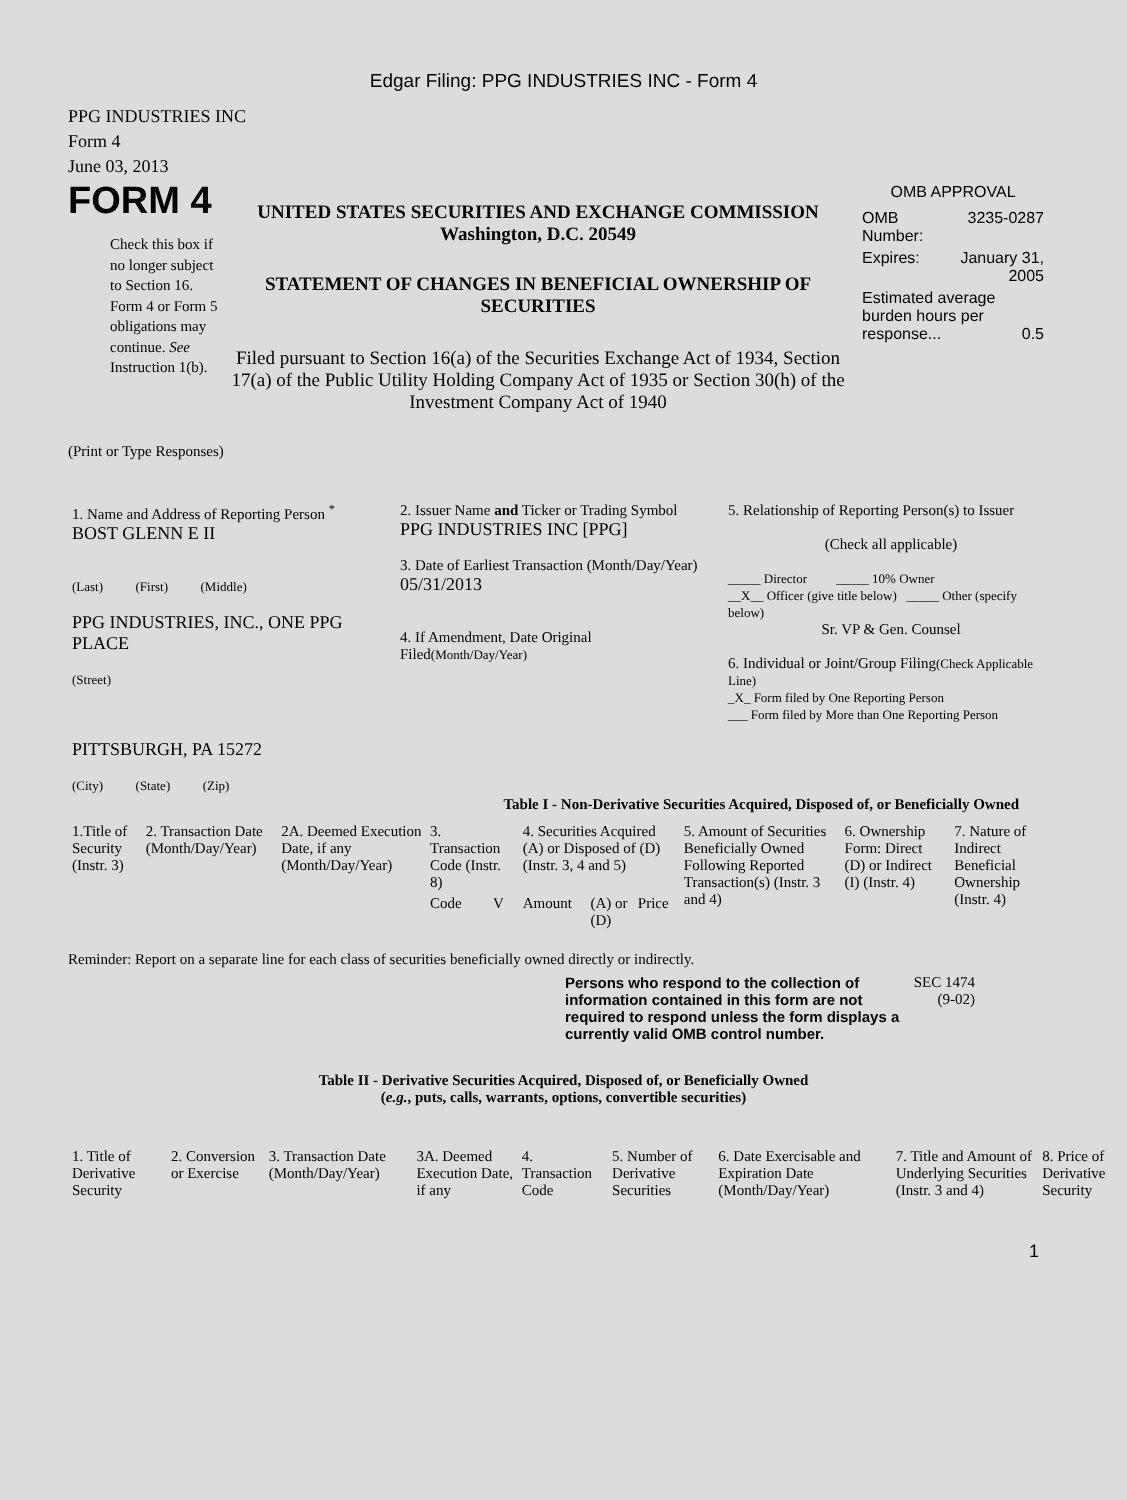Edgar Filing: PPG INDUSTRIES INC - Form 4
PPG INDUSTRIES INC
Form 4
June 03, 2013
FORM 4
Check this box if no longer subject to Section 16. Form 4 or Form 5 obligations may continue. See Instruction 1(b).
UNITED STATES SECURITIES AND EXCHANGE COMMISSION
Washington, D.C. 20549
STATEMENT OF CHANGES IN BENEFICIAL OWNERSHIP OF SECURITIES
Filed pursuant to Section 16(a) of the Securities Exchange Act of 1934, Section 17(a) of the Public Utility Holding Company Act of 1935 or Section 30(h) of the Investment Company Act of 1940
OMB APPROVAL
| OMB Number: | 3235-0287 |
| Expires: | January 31, 2005 |
| Estimated average burden hours per response... 0.5 | |
(Print or Type Responses)
| 1. Name and Address of Reporting Person <sup>*</sup> BOST GLENN E II (Last) (First) (Middle) PPG INDUSTRIES, INC., ONE PPG PLACE (Street) PITTSBURGH, PA 15272 (City) (State) (Zip) | 2. Issuer Name and Ticker or Trading Symbol PPG INDUSTRIES INC [PPG] 3. Date of Earliest Transaction (Month/Day/Year) 05/31/2013 4. If Amendment, Date Original Filed (Month/Day/Year) | 5. Relationship of Reporting Person(s) to Issuer (Check all applicable) _____ Director _____ 10% Owner __X__ Officer (give title below) _____ Other (specify below) Sr. VP & Gen. Counsel 6. Individual or Joint/Group Filing (Check Applicable Line) _X_ Form filed by One Reporting Person ___ Form filed by More than One Reporting Person |
Table I - Non-Derivative Securities Acquired, Disposed of, or Beneficially Owned
| 1.Title of Security (Instr. 3) | 2. Transaction Date (Month/Day/Year) | 2A. Deemed Execution Date, if any (Month/Day/Year) | 3. Transaction Code (Instr. 8) | | 4. Securities Acquired (A) or Disposed of (D) (Instr. 3, 4 and 5) | | | 5. Amount of Securities Beneficially Owned Following Reported Transaction(s) (Instr. 3 and 4) | 6. Ownership Form: Direct (D) or Indirect (I) (Instr. 4) | 7. Nature of Indirect Beneficial Ownership (Instr. 4) |
| --- | --- | --- | --- | --- | --- | --- | --- | --- | --- | --- |
| | | | Code | V | Amount | (A) or (D) | Price | | | |
Reminder: Report on a separate line for each class of securities beneficially owned directly or indirectly.
Persons who respond to the collection of information contained in this form are not required to respond unless the form displays a currently valid OMB control number.
SEC 1474 (9-02)
Table II - Derivative Securities Acquired, Disposed of, or Beneficially Owned
(e.g., puts, calls, warrants, options, convertible securities)
| 1. Title of Derivative Security | 2. Conversion or Exercise | 3. Transaction Date (Month/Day/Year) | 3A. Deemed Execution Date, if any | 4. Transaction Code | 5. Number of Derivative Securities | 6. Date Exercisable and Expiration Date (Month/Day/Year) | 7. Title and Amount of Underlying Securities (Instr. 3 and 4) | 8. Price of Derivative Security |
| --- | --- | --- | --- | --- | --- | --- | --- | --- |
1